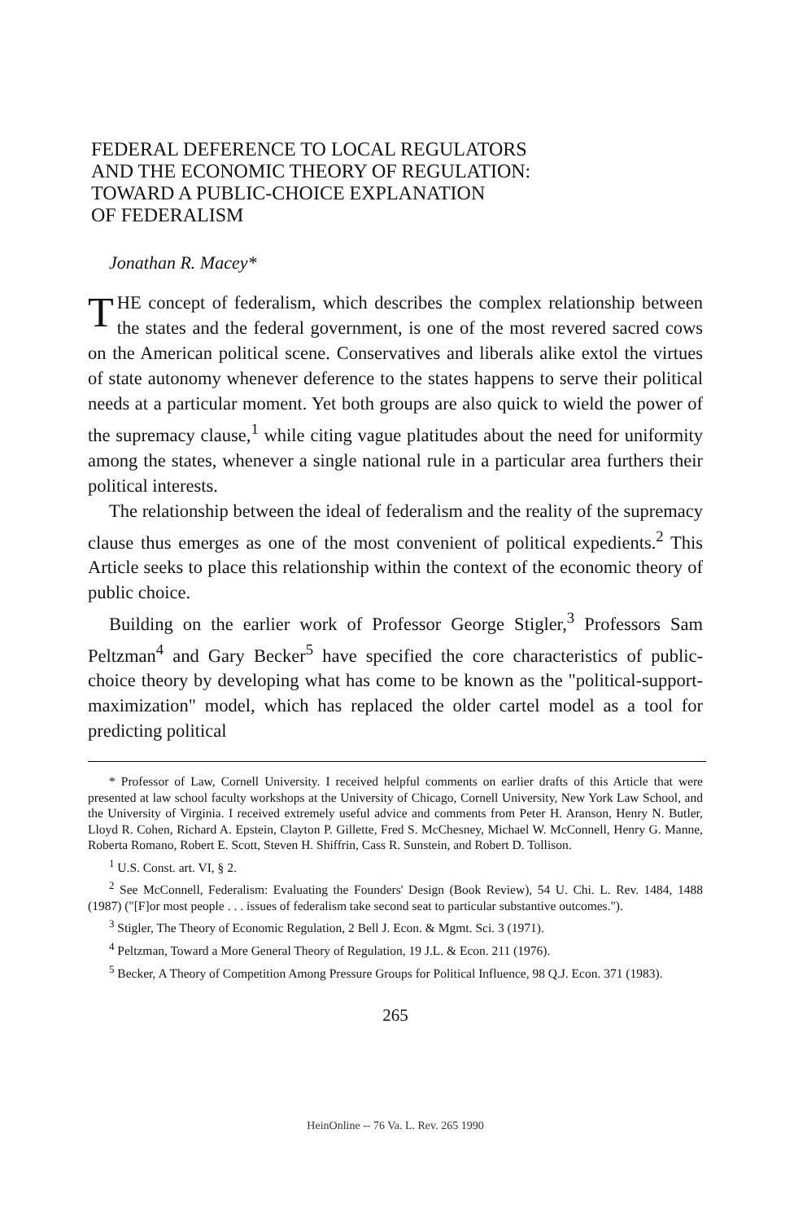FEDERAL DEFERENCE TO LOCAL REGULATORS
AND THE ECONOMIC THEORY OF REGULATION:
TOWARD A PUBLIC-CHOICE EXPLANATION
OF FEDERALISM
Jonathan R. Macey*
THE concept of federalism, which describes the complex relationship between the states and the federal government, is one of the most revered sacred cows on the American political scene. Conservatives and liberals alike extol the virtues of state autonomy whenever deference to the states happens to serve their political needs at a particular moment. Yet both groups are also quick to wield the power of the supremacy clause,<sup>1</sup> while citing vague platitudes about the need for uniformity among the states, whenever a single national rule in a particular area furthers their political interests.
The relationship between the ideal of federalism and the reality of the supremacy clause thus emerges as one of the most convenient of political expedients.<sup>2</sup> This Article seeks to place this relationship within the context of the economic theory of public choice.
Building on the earlier work of Professor George Stigler,<sup>3</sup> Professors Sam Peltzman<sup>4</sup> and Gary Becker<sup>5</sup> have specified the core characteristics of public-choice theory by developing what has come to be known as the "political-support-maximization" model, which has replaced the older cartel model as a tool for predicting political
* Professor of Law, Cornell University. I received helpful comments on earlier drafts of this Article that were presented at law school faculty workshops at the University of Chicago, Cornell University, New York Law School, and the University of Virginia. I received extremely useful advice and comments from Peter H. Aranson, Henry N. Butler, Lloyd R. Cohen, Richard A. Epstein, Clayton P. Gillette, Fred S. McChesney, Michael W. McConnell, Henry G. Manne, Roberta Romano, Robert E. Scott, Steven H. Shiffrin, Cass R. Sunstein, and Robert D. Tollison.
<sup>1</sup> U.S. Const. art. VI, § 2.
<sup>2</sup> See McConnell, Federalism: Evaluating the Founders' Design (Book Review), 54 U. Chi. L. Rev. 1484, 1488 (1987) ("[F]or most people . . . issues of federalism take second seat to particular substantive outcomes.").
<sup>3</sup> Stigler, The Theory of Economic Regulation, 2 Bell J. Econ. & Mgmt. Sci. 3 (1971).
<sup>4</sup> Peltzman, Toward a More General Theory of Regulation, 19 J.L. & Econ. 211 (1976).
<sup>5</sup> Becker, A Theory of Competition Among Pressure Groups for Political Influence, 98 Q.J. Econ. 371 (1983).
265
HeinOnline -- 76 Va. L. Rev. 265 1990